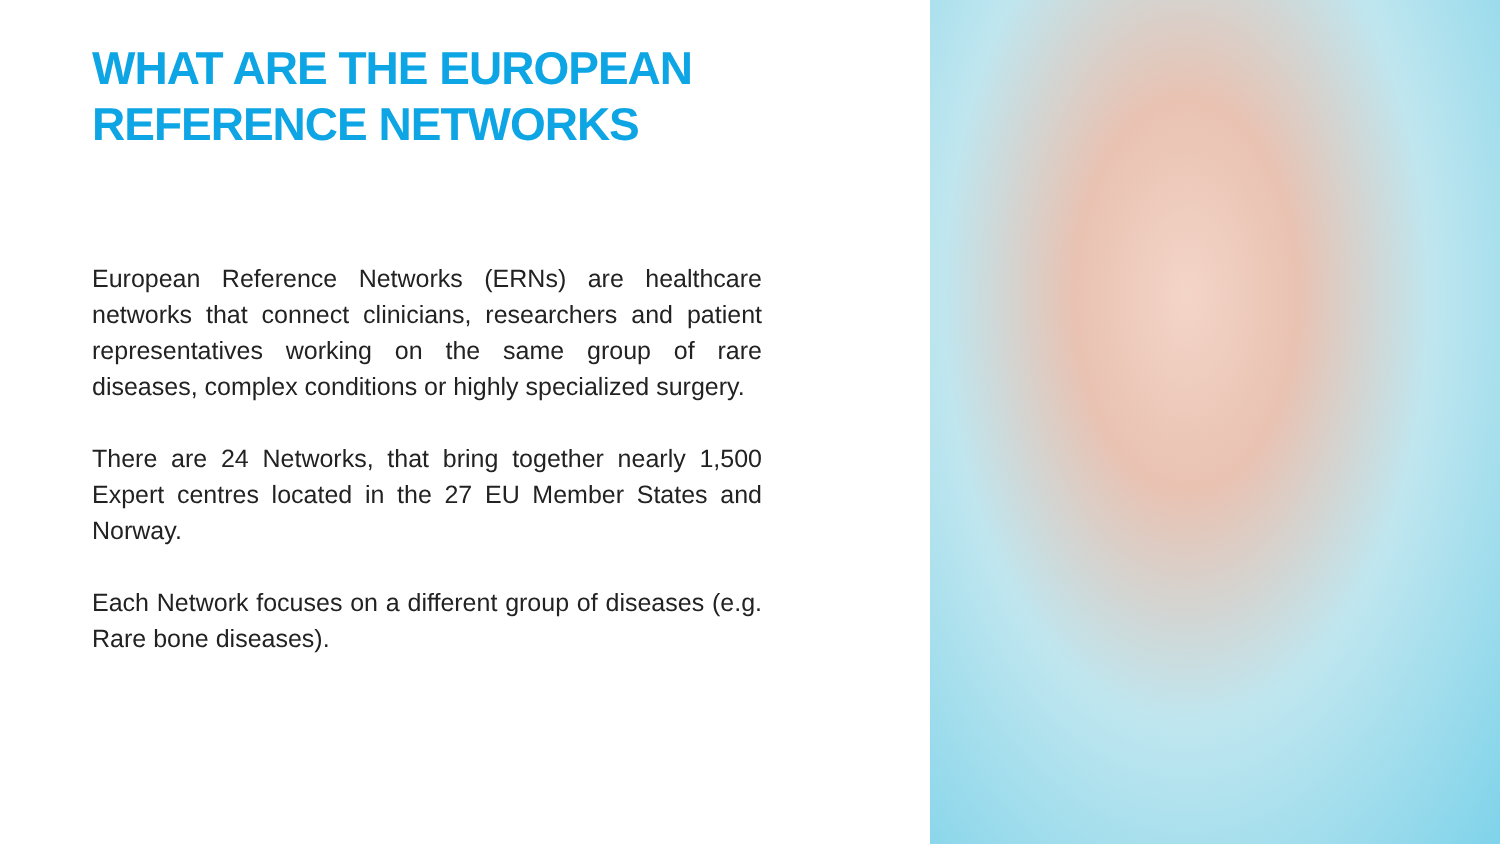WHAT ARE THE EUROPEAN
REFERENCE NETWORKS
European Reference Networks (ERNs) are healthcare networks that connect clinicians, researchers and patient representatives working on the same group of rare diseases, complex conditions or highly specialized surgery.
There are 24 Networks, that bring together nearly 1,500 Expert centres located in the 27 EU Member States and Norway.
Each Network focuses on a different group of diseases (e.g. Rare bone diseases).